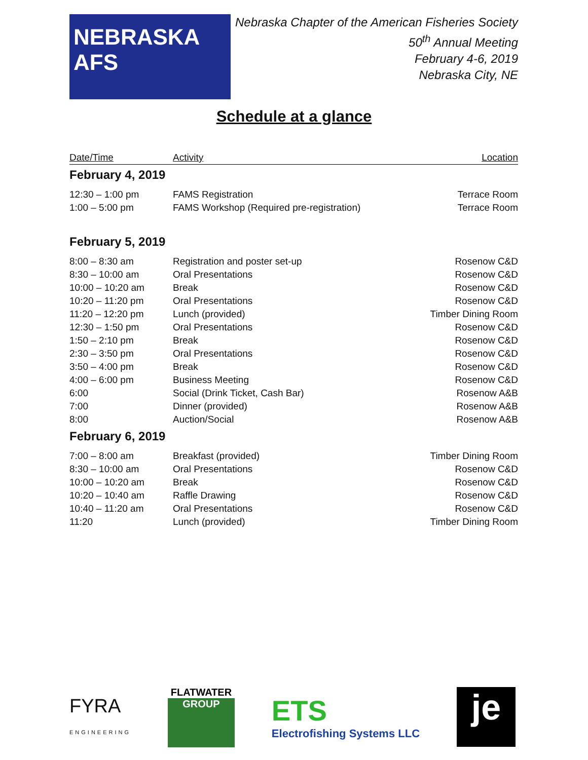NEBRASKA AFS
Nebraska Chapter of the American Fisheries Society
50<sup>th</sup> Annual Meeting
February 4-6, 2019
Nebraska City, NE
Schedule at a glance
| Date/Time | Activity | Location |
| --- | --- | --- |
| February 4, 2019 | | |
| 12:30 – 1:00 pm | FAMS Registration | Terrace Room |
| 1:00 – 5:00 pm | FAMS Workshop (Required pre-registration) | Terrace Room |
| February 5, 2019 | | |
| 8:00 – 8:30 am | Registration and poster set-up | Rosenow C&D |
| 8:30 – 10:00 am | Oral Presentations | Rosenow C&D |
| 10:00 – 10:20 am | Break | Rosenow C&D |
| 10:20 – 11:20 pm | Oral Presentations | Rosenow C&D |
| 11:20 – 12:20 pm | Lunch (provided) | Timber Dining Room |
| 12:30 – 1:50 pm | Oral Presentations | Rosenow C&D |
| 1:50 – 2:10 pm | Break | Rosenow C&D |
| 2:30 – 3:50 pm | Oral Presentations | Rosenow C&D |
| 3:50 – 4:00 pm | Break | Rosenow C&D |
| 4:00 – 6:00 pm | Business Meeting | Rosenow C&D |
| 6:00 | Social (Drink Ticket, Cash Bar) | Rosenow A&B |
| 7:00 | Dinner (provided) | Rosenow A&B |
| 8:00 | Auction/Social | Rosenow A&B |
| February 6, 2019 | | |
| 7:00 – 8:00 am | Breakfast (provided) | Timber Dining Room |
| 8:30 – 10:00 am | Oral Presentations | Rosenow C&D |
| 10:00 – 10:20 am | Break | Rosenow C&D |
| 10:20 – 10:40 am | Raffle Drawing | Rosenow C&D |
| 10:40 – 11:20 am | Oral Presentations | Rosenow C&D |
| 11:20 | Lunch (provided) | Timber Dining Room |
FYRA
ENGINEERING
FLATWATER
GROUP
ETS
Electrofishing Systems LLC
je